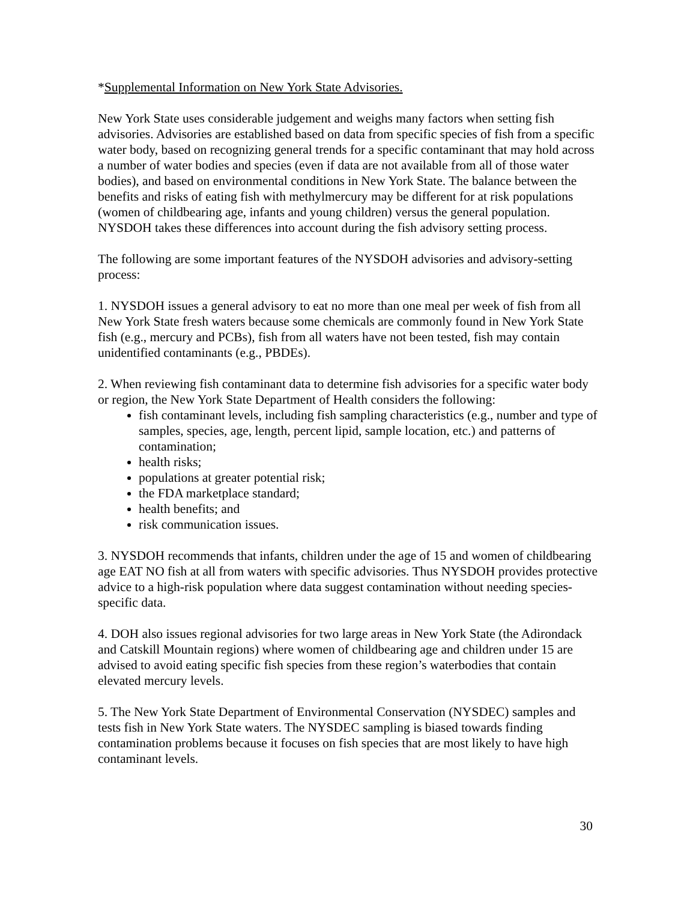*Supplemental Information on New York State Advisories.
New York State uses considerable judgement and weighs many factors when setting fish advisories. Advisories are established based on data from specific species of fish from a specific water body, based on recognizing general trends for a specific contaminant that may hold across a number of water bodies and species (even if data are not available from all of those water bodies), and based on environmental conditions in New York State. The balance between the benefits and risks of eating fish with methylmercury may be different for at risk populations (women of childbearing age, infants and young children) versus the general population. NYSDOH takes these differences into account during the fish advisory setting process.
The following are some important features of the NYSDOH advisories and advisory-setting process:
1. NYSDOH issues a general advisory to eat no more than one meal per week of fish from all New York State fresh waters because some chemicals are commonly found in New York State fish (e.g., mercury and PCBs), fish from all waters have not been tested, fish may contain unidentified contaminants (e.g., PBDEs).
2. When reviewing fish contaminant data to determine fish advisories for a specific water body or region, the New York State Department of Health considers the following:
fish contaminant levels, including fish sampling characteristics (e.g., number and type of samples, species, age, length, percent lipid, sample location, etc.) and patterns of contamination;
health risks;
populations at greater potential risk;
the FDA marketplace standard;
health benefits; and
risk communication issues.
3. NYSDOH recommends that infants, children under the age of 15 and women of childbearing age EAT NO fish at all from waters with specific advisories. Thus NYSDOH provides protective advice to a high-risk population where data suggest contamination without needing species-specific data.
4. DOH also issues regional advisories for two large areas in New York State (the Adirondack and Catskill Mountain regions) where women of childbearing age and children under 15 are advised to avoid eating specific fish species from these region’s waterbodies that contain elevated mercury levels.
5. The New York State Department of Environmental Conservation (NYSDEC) samples and tests fish in New York State waters. The NYSDEC sampling is biased towards finding contamination problems because it focuses on fish species that are most likely to have high contaminant levels.
30